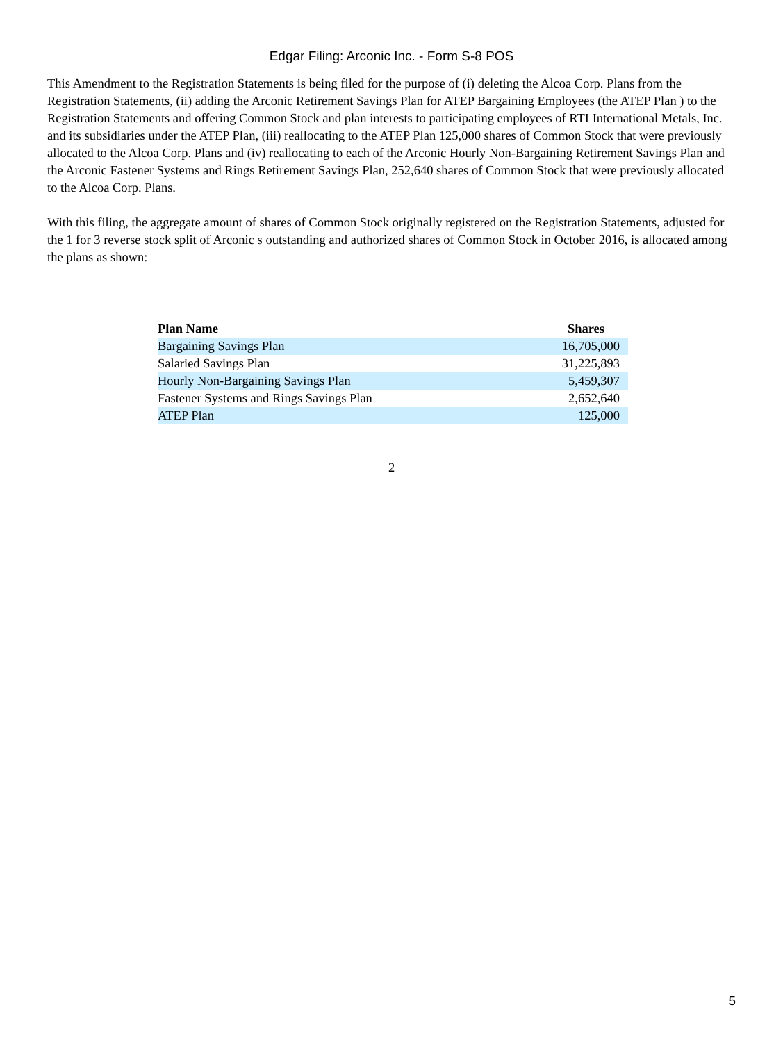Edgar Filing: Arconic Inc. - Form S-8 POS
This Amendment to the Registration Statements is being filed for the purpose of (i) deleting the Alcoa Corp. Plans from the Registration Statements, (ii) adding the Arconic Retirement Savings Plan for ATEP Bargaining Employees (the ATEP Plan ) to the Registration Statements and offering Common Stock and plan interests to participating employees of RTI International Metals, Inc. and its subsidiaries under the ATEP Plan, (iii) reallocating to the ATEP Plan 125,000 shares of Common Stock that were previously allocated to the Alcoa Corp. Plans and (iv) reallocating to each of the Arconic Hourly Non-Bargaining Retirement Savings Plan and the Arconic Fastener Systems and Rings Retirement Savings Plan, 252,640 shares of Common Stock that were previously allocated to the Alcoa Corp. Plans.
With this filing, the aggregate amount of shares of Common Stock originally registered on the Registration Statements, adjusted for the 1 for 3 reverse stock split of Arconic s outstanding and authorized shares of Common Stock in October 2016, is allocated among the plans as shown:
| Plan Name | Shares |
| --- | --- |
| Bargaining Savings Plan | 16,705,000 |
| Salaried Savings Plan | 31,225,893 |
| Hourly Non-Bargaining Savings Plan | 5,459,307 |
| Fastener Systems and Rings Savings Plan | 2,652,640 |
| ATEP Plan | 125,000 |
2
5